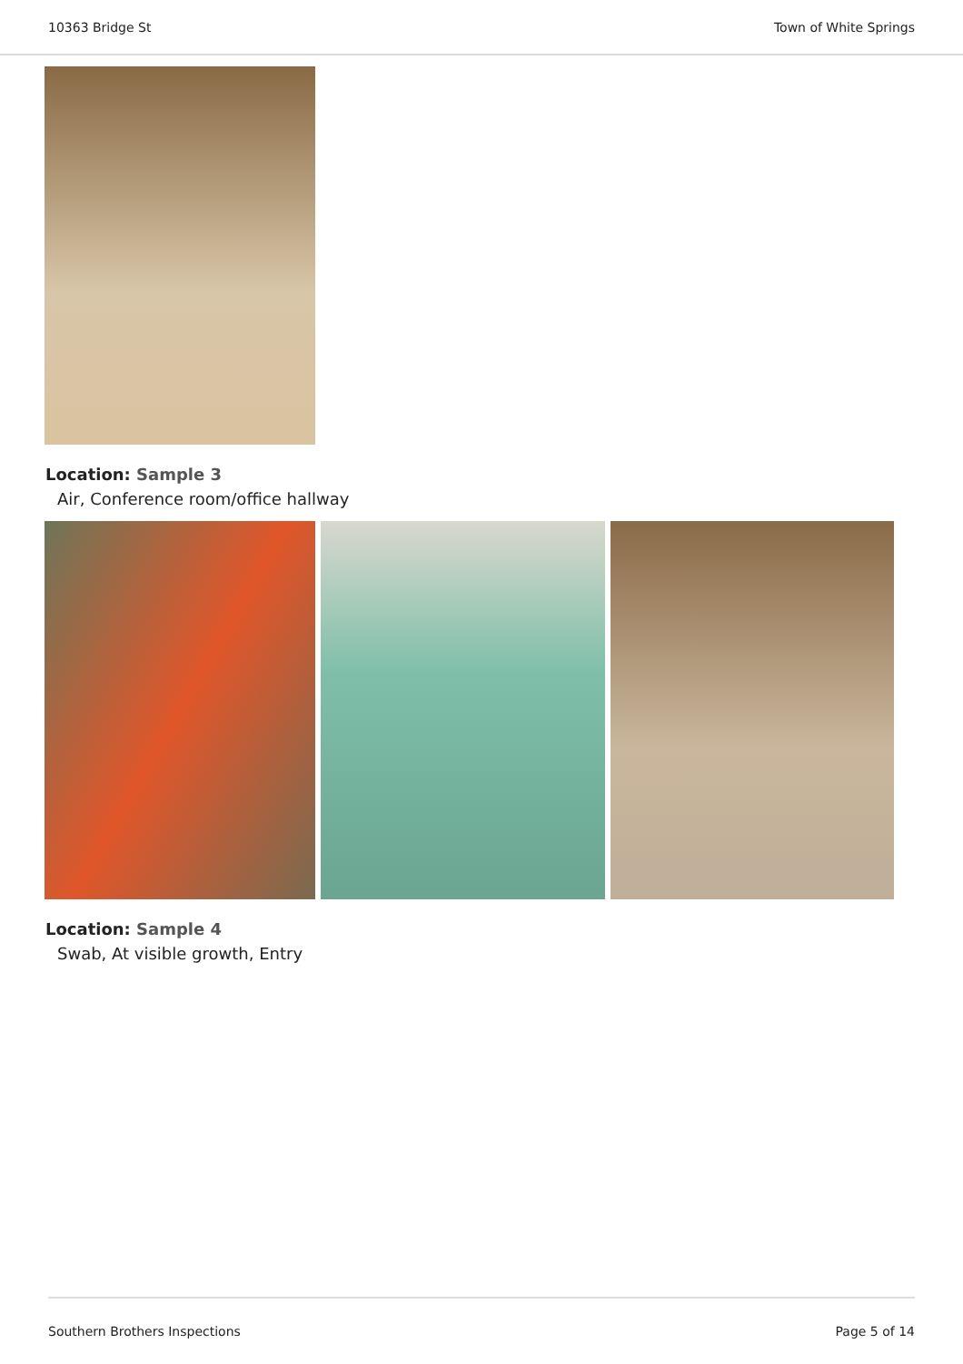10363 Bridge St Town of White Springs
Location: Sample 3
Air, Conference room/office hallway
Location: Sample 4
Swab, At visible growth, Entry
Southern Brothers Inspections Page 5 of 14